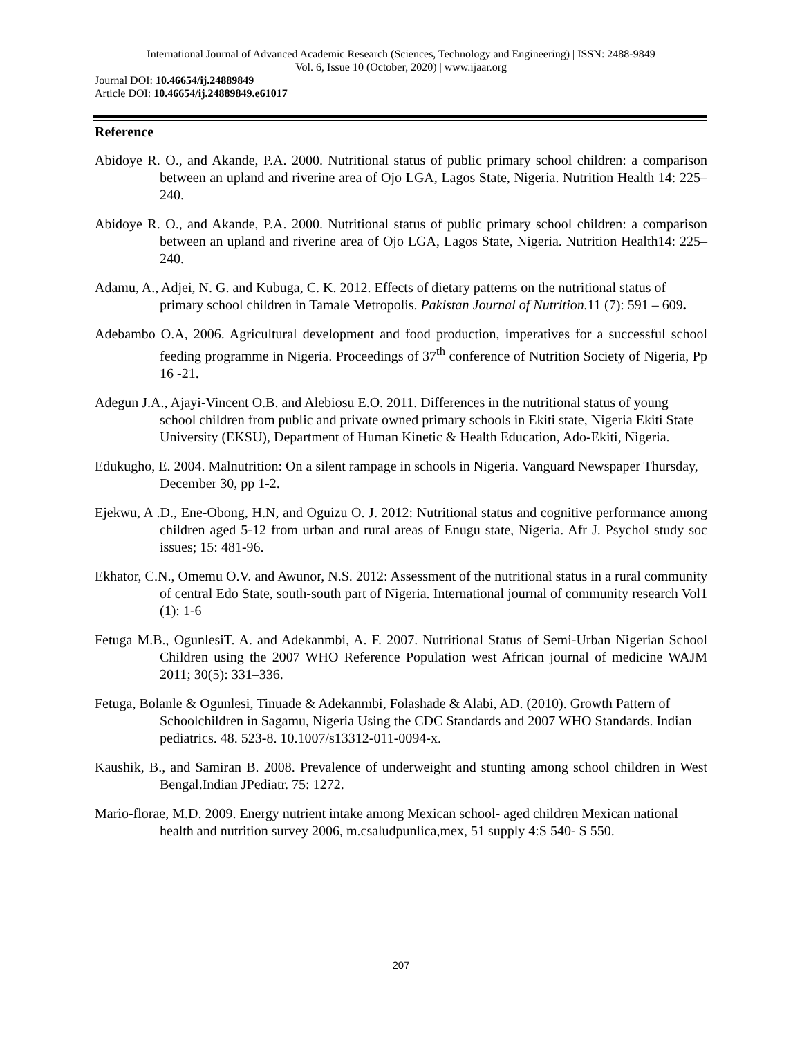International Journal of Advanced Academic Research (Sciences, Technology and Engineering) | ISSN: 2488-9849
Vol. 6, Issue 10 (October, 2020) | www.ijaar.org
Journal DOI: 10.46654/ij.24889849
Article DOI: 10.46654/ij.24889849.e61017
Reference
Abidoye R. O., and Akande, P.A. 2000. Nutritional status of public primary school children: a comparison between an upland and riverine area of Ojo LGA, Lagos State, Nigeria. Nutrition Health 14: 225–240.
Abidoye R. O., and Akande, P.A. 2000. Nutritional status of public primary school children: a comparison between an upland and riverine area of Ojo LGA, Lagos State, Nigeria. Nutrition Health14: 225–240.
Adamu, A., Adjei, N. G. and Kubuga, C. K. 2012. Effects of dietary patterns on the nutritional status of primary school children in Tamale Metropolis. Pakistan Journal of Nutrition. 11 (7): 591 – 609.
Adebambo O.A, 2006. Agricultural development and food production, imperatives for a successful school feeding programme in Nigeria. Proceedings of 37<sup>th</sup> conference of Nutrition Society of Nigeria, Pp 16 -21.
Adegun J.A., Ajayi-Vincent O.B. and Alebiosu E.O. 2011. Differences in the nutritional status of young school children from public and private owned primary schools in Ekiti state, Nigeria Ekiti State University (EKSU), Department of Human Kinetic & Health Education, Ado-Ekiti, Nigeria.
Edukugho, E. 2004. Malnutrition: On a silent rampage in schools in Nigeria. Vanguard Newspaper Thursday, December 30, pp 1-2.
Ejekwu, A .D., Ene-Obong, H.N, and Oguizu O. J. 2012: Nutritional status and cognitive performance among children aged 5-12 from urban and rural areas of Enugu state, Nigeria. Afr J. Psychol study soc issues; 15: 481-96.
Ekhator, C.N., Omemu O.V. and Awunor, N.S. 2012: Assessment of the nutritional status in a rural community of central Edo State, south-south part of Nigeria. International journal of community research Vol1 (1): 1-6
Fetuga M.B., OgunlesiT. A. and Adekanmbi, A. F. 2007. Nutritional Status of Semi-Urban Nigerian School Children using the 2007 WHO Reference Population west African journal of medicine WAJM 2011; 30(5): 331–336.
Fetuga, Bolanle & Ogunlesi, Tinuade & Adekanmbi, Folashade & Alabi, AD. (2010). Growth Pattern of Schoolchildren in Sagamu, Nigeria Using the CDC Standards and 2007 WHO Standards. Indian pediatrics. 48. 523-8. 10.1007/s13312-011-0094-x.
Kaushik, B., and Samiran B. 2008. Prevalence of underweight and stunting among school children in West Bengal.Indian JPediatr. 75: 1272.
Mario-florae, M.D. 2009. Energy nutrient intake among Mexican school- aged children Mexican national health and nutrition survey 2006, m.csaludpunlica,mex, 51 supply 4:S 540- S 550.
207